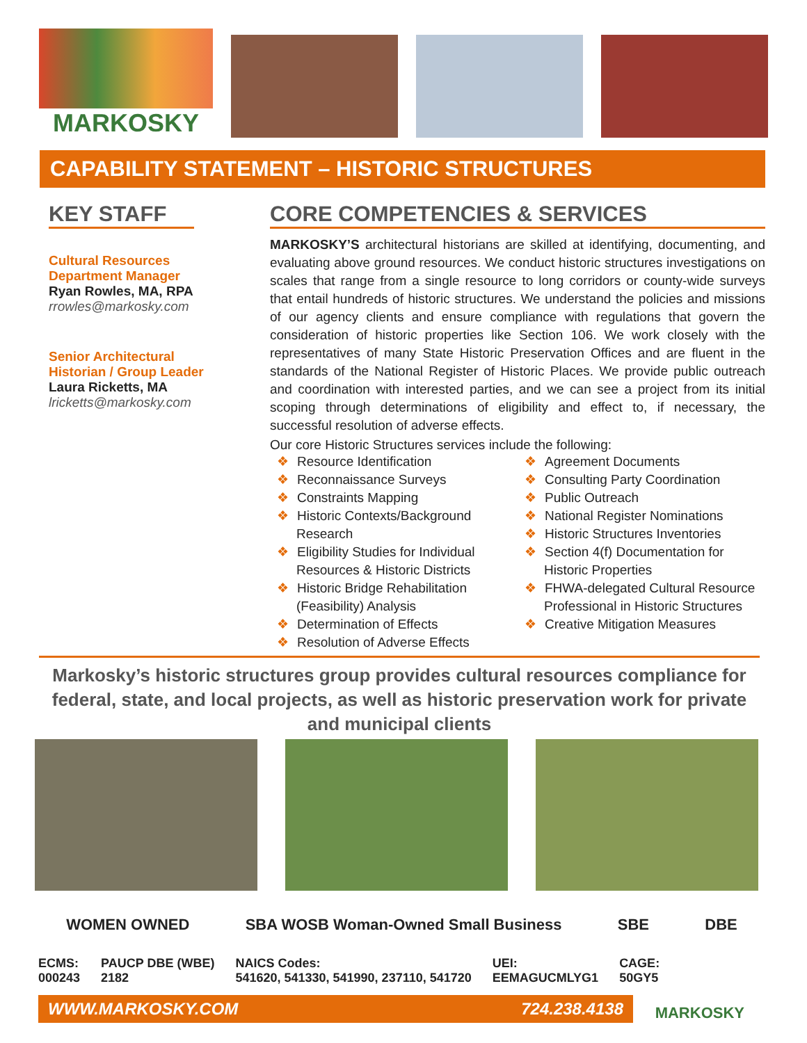MARKOSKY
CAPABILITY STATEMENT – HISTORIC STRUCTURES
KEY STAFF
Cultural Resources
Department Manager
Ryan Rowles, MA, RPA
rrowles@markosky.com
Senior Architectural
Historian / Group Leader
Laura Ricketts, MA
lricketts@markosky.com
CORE COMPETENCIES & SERVICES
MARKOSKY’S architectural historians are skilled at identifying, documenting, and evaluating above ground resources. We conduct historic structures investigations on scales that range from a single resource to long corridors or county-wide surveys that entail hundreds of historic structures. We understand the policies and missions of our agency clients and ensure compliance with regulations that govern the consideration of historic properties like Section 106. We work closely with the representatives of many State Historic Preservation Offices and are fluent in the standards of the National Register of Historic Places. We provide public outreach and coordination with interested parties, and we can see a project from its initial scoping through determinations of eligibility and effect to, if necessary, the successful resolution of adverse effects.
Our core Historic Structures services include the following:
❖ Resource Identification
❖ Reconnaissance Surveys
❖ Constraints Mapping
❖ Historic Contexts/Background Research
❖ Eligibility Studies for Individual Resources & Historic Districts
❖ Historic Bridge Rehabilitation (Feasibility) Analysis
❖ Determination of Effects
❖ Resolution of Adverse Effects
❖ Agreement Documents
❖ Consulting Party Coordination
❖ Public Outreach
❖ National Register Nominations
❖ Historic Structures Inventories
❖ Section 4(f) Documentation for Historic Properties
❖ FHWA-delegated Cultural Resource Professional in Historic Structures
❖ Creative Mitigation Measures
Markosky’s historic structures group provides cultural resources compliance for federal, state, and local projects, as well as historic preservation work for private and municipal clients
WOMEN OWNED SBA WOSB Woman-Owned Small Business SBE DBE
ECMS:
000243
PAUCP DBE (WBE)
2182
NAICS Codes:
541620, 541330, 541990, 237110, 541720
UEI:
EEMAGUCMLYG1
CAGE:
50GY5
WWW.MARKOSKY.COM 724.238.4138
MARKOSKY